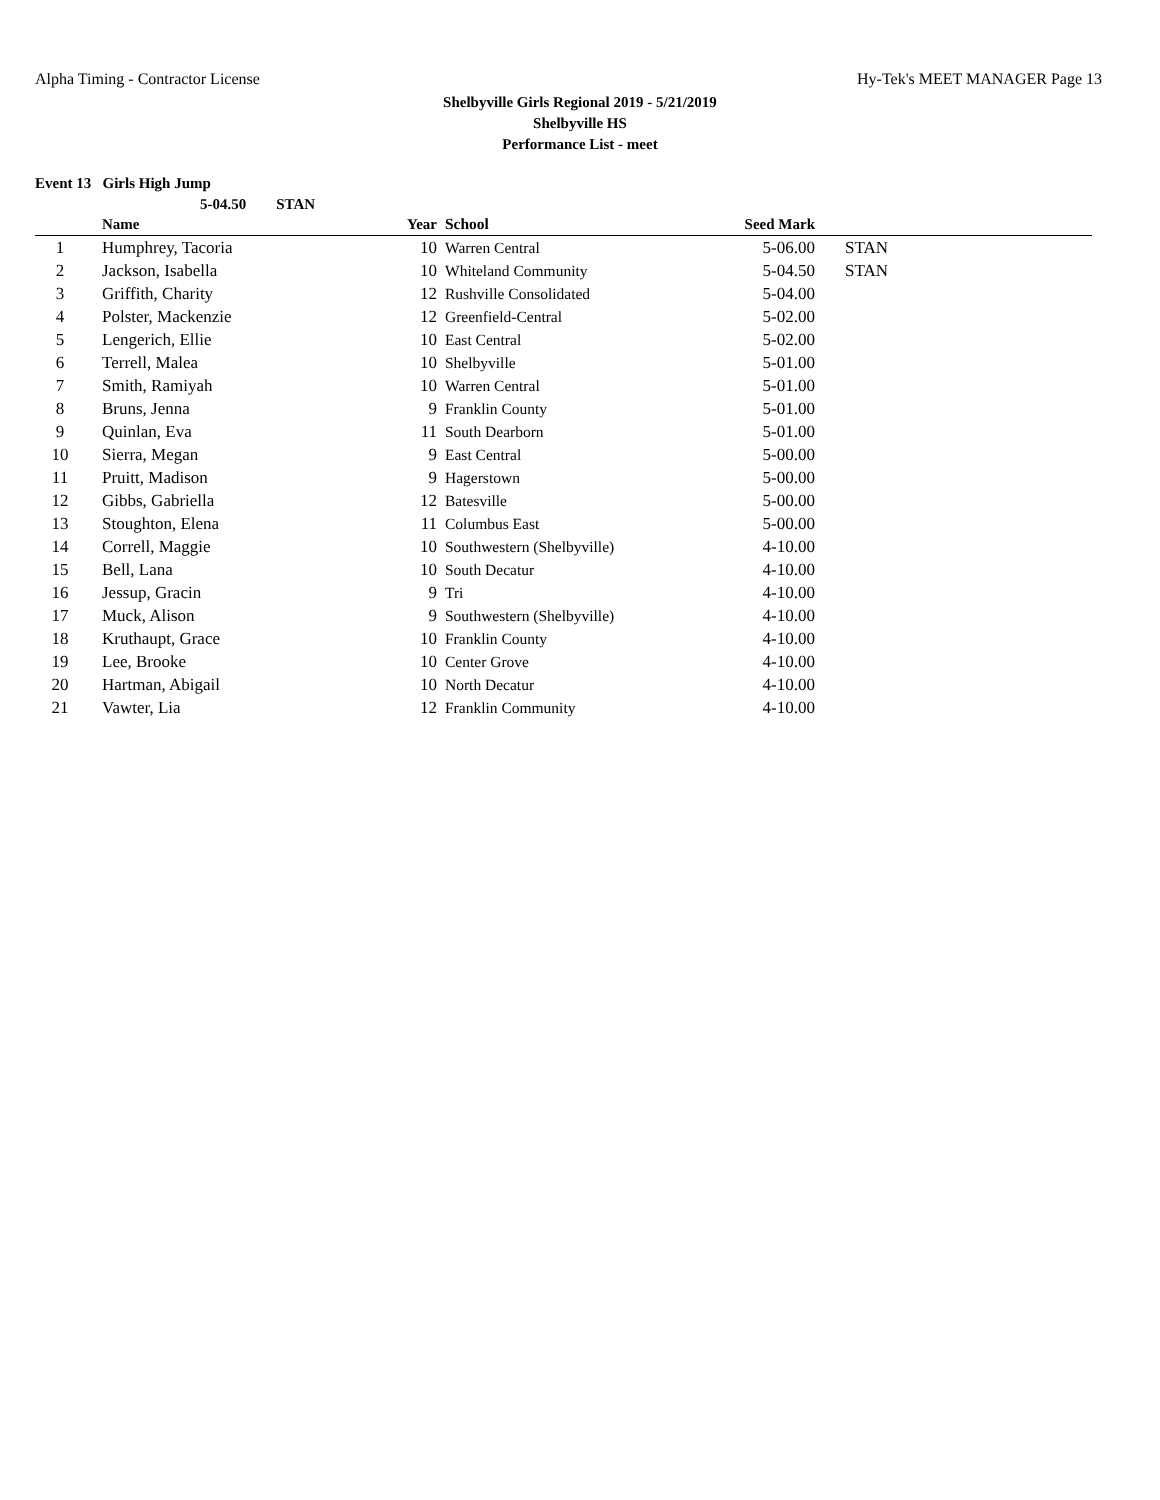Alpha Timing - Contractor License Hy-Tek's MEET MANAGER Page 13
Shelbyville Girls Regional 2019 - 5/21/2019
Shelbyville HS
Performance List - meet
Event 13 Girls High Jump
5-04.50 STAN
| | Name | Year | School | Seed Mark | |
| --- | --- | --- | --- | --- | --- |
| 1 | Humphrey, Tacoria | 10 | Warren Central | 5-06.00 | STAN |
| 2 | Jackson, Isabella | 10 | Whiteland Community | 5-04.50 | STAN |
| 3 | Griffith, Charity | 12 | Rushville Consolidated | 5-04.00 | |
| 4 | Polster, Mackenzie | 12 | Greenfield-Central | 5-02.00 | |
| 5 | Lengerich, Ellie | 10 | East Central | 5-02.00 | |
| 6 | Terrell, Malea | 10 | Shelbyville | 5-01.00 | |
| 7 | Smith, Ramiyah | 10 | Warren Central | 5-01.00 | |
| 8 | Bruns, Jenna | 9 | Franklin County | 5-01.00 | |
| 9 | Quinlan, Eva | 11 | South Dearborn | 5-01.00 | |
| 10 | Sierra, Megan | 9 | East Central | 5-00.00 | |
| 11 | Pruitt, Madison | 9 | Hagerstown | 5-00.00 | |
| 12 | Gibbs, Gabriella | 12 | Batesville | 5-00.00 | |
| 13 | Stoughton, Elena | 11 | Columbus East | 5-00.00 | |
| 14 | Correll, Maggie | 10 | Southwestern (Shelbyville) | 4-10.00 | |
| 15 | Bell, Lana | 10 | South Decatur | 4-10.00 | |
| 16 | Jessup, Gracin | 9 | Tri | 4-10.00 | |
| 17 | Muck, Alison | 9 | Southwestern (Shelbyville) | 4-10.00 | |
| 18 | Kruthaupt, Grace | 10 | Franklin County | 4-10.00 | |
| 19 | Lee, Brooke | 10 | Center Grove | 4-10.00 | |
| 20 | Hartman, Abigail | 10 | North Decatur | 4-10.00 | |
| 21 | Vawter, Lia | 12 | Franklin Community | 4-10.00 | |